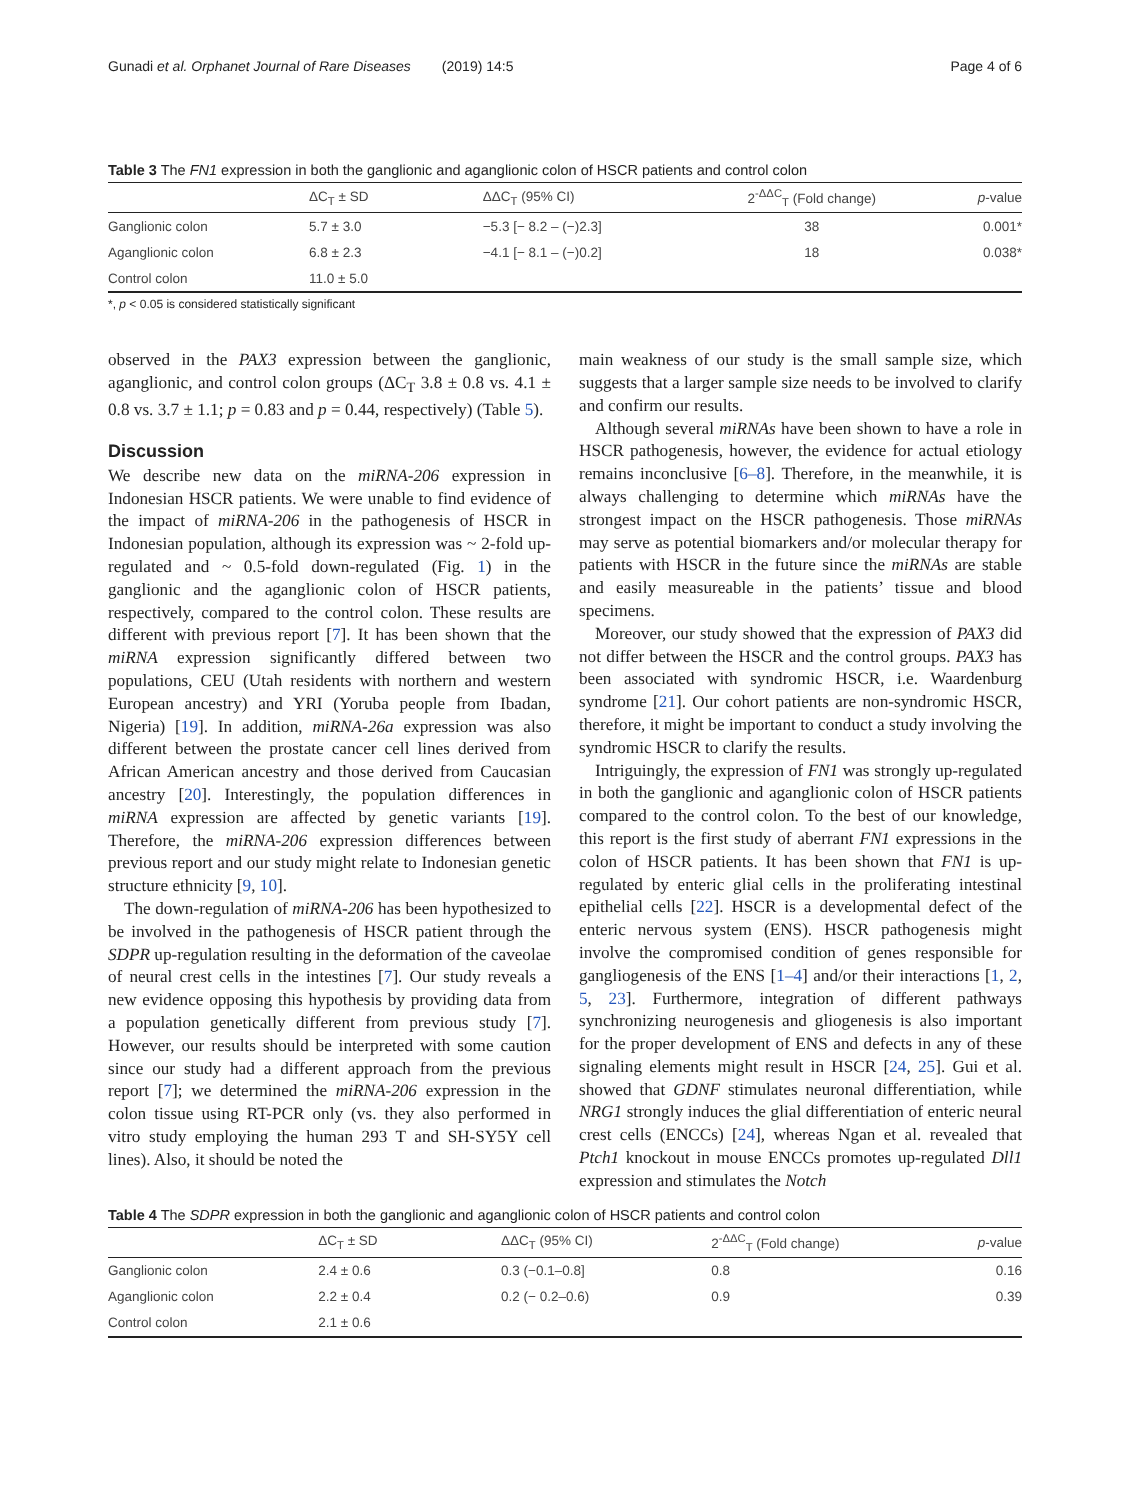Gunadi et al. Orphanet Journal of Rare Diseases (2019) 14:5 Page 4 of 6
Table 3 The FN1 expression in both the ganglionic and aganglionic colon of HSCR patients and control colon
| | ΔC<sub>T</sub> ± SD | ΔΔC<sub>T</sub> (95% CI) | 2<sup>-ΔΔC</sup><sub>T</sub> (Fold change) | p -value |
| --- | --- | --- | --- | --- |
| Ganglionic colon | 5.7 ± 3.0 | −5.3 [− 8.2 – (−)2.3] | 38 | 0.001* |
| Aganglionic colon | 6.8 ± 2.3 | −4.1 [− 8.1 – (−)0.2] | 18 | 0.038* |
| Control colon | 11.0 ± 5.0 | | | |
*, p < 0.05 is considered statistically significant
observed in the PAX3 expression between the ganglionic, aganglionic, and control colon groups (ΔC<sub>T</sub> 3.8 ± 0.8 vs. 4.1 ± 0.8 vs. 3.7 ± 1.1; p = 0.83 and p = 0.44, respectively) (Table 5).
Discussion
We describe new data on the miRNA-206 expression in Indonesian HSCR patients. We were unable to find evidence of the impact of miRNA-206 in the pathogenesis of HSCR in Indonesian population, although its expression was ~ 2-fold up-regulated and ~ 0.5-fold down-regulated (Fig. 1) in the ganglionic and the aganglionic colon of HSCR patients, respectively, compared to the control colon. These results are different with previous report [7]. It has been shown that the miRNA expression significantly differed between two populations, CEU (Utah residents with northern and western European ancestry) and YRI (Yoruba people from Ibadan, Nigeria) [19]. In addition, miRNA-26a expression was also different between the prostate cancer cell lines derived from African American ancestry and those derived from Caucasian ancestry [20]. Interestingly, the population differences in miRNA expression are affected by genetic variants [19]. Therefore, the miRNA-206 expression differences between previous report and our study might relate to Indonesian genetic structure ethnicity [9, 10].
The down-regulation of miRNA-206 has been hypothesized to be involved in the pathogenesis of HSCR patient through the SDPR up-regulation resulting in the deformation of the caveolae of neural crest cells in the intestines [7]. Our study reveals a new evidence opposing this hypothesis by providing data from a population genetically different from previous study [7]. However, our results should be interpreted with some caution since our study had a different approach from the previous report [7]; we determined the miRNA-206 expression in the colon tissue using RT-PCR only (vs. they also performed in vitro study employing the human 293 T and SH-SY5Y cell lines). Also, it should be noted the
main weakness of our study is the small sample size, which suggests that a larger sample size needs to be involved to clarify and confirm our results.
Although several miRNAs have been shown to have a role in HSCR pathogenesis, however, the evidence for actual etiology remains inconclusive [6–8]. Therefore, in the meanwhile, it is always challenging to determine which miRNAs have the strongest impact on the HSCR pathogenesis. Those miRNAs may serve as potential biomarkers and/or molecular therapy for patients with HSCR in the future since the miRNAs are stable and easily measureable in the patients’ tissue and blood specimens.
Moreover, our study showed that the expression of PAX3 did not differ between the HSCR and the control groups. PAX3 has been associated with syndromic HSCR, i.e. Waardenburg syndrome [21]. Our cohort patients are non-syndromic HSCR, therefore, it might be important to conduct a study involving the syndromic HSCR to clarify the results.
Intriguingly, the expression of FN1 was strongly up-regulated in both the ganglionic and aganglionic colon of HSCR patients compared to the control colon. To the best of our knowledge, this report is the first study of aberrant FN1 expressions in the colon of HSCR patients. It has been shown that FN1 is up-regulated by enteric glial cells in the proliferating intestinal epithelial cells [22]. HSCR is a developmental defect of the enteric nervous system (ENS). HSCR pathogenesis might involve the compromised condition of genes responsible for gangliogenesis of the ENS [1–4] and/or their interactions [1, 2, 5, 23]. Furthermore, integration of different pathways synchronizing neurogenesis and gliogenesis is also important for the proper development of ENS and defects in any of these signaling elements might result in HSCR [24, 25]. Gui et al. showed that GDNF stimulates neuronal differentiation, while NRG1 strongly induces the glial differentiation of enteric neural crest cells (ENCCs) [24], whereas Ngan et al. revealed that Ptch1 knockout in mouse ENCCs promotes up-regulated Dll1 expression and stimulates the Notch
Table 4 The SDPR expression in both the ganglionic and aganglionic colon of HSCR patients and control colon
| | ΔC<sub>T</sub> ± SD | ΔΔC<sub>T</sub> (95% CI) | 2<sup>-ΔΔC</sup><sub>T</sub> (Fold change) | p -value |
| --- | --- | --- | --- | --- |
| Ganglionic colon | 2.4 ± 0.6 | 0.3 (−0.1–0.8] | 0.8 | 0.16 |
| Aganglionic colon | 2.2 ± 0.4 | 0.2 (− 0.2–0.6) | 0.9 | 0.39 |
| Control colon | 2.1 ± 0.6 | | | |